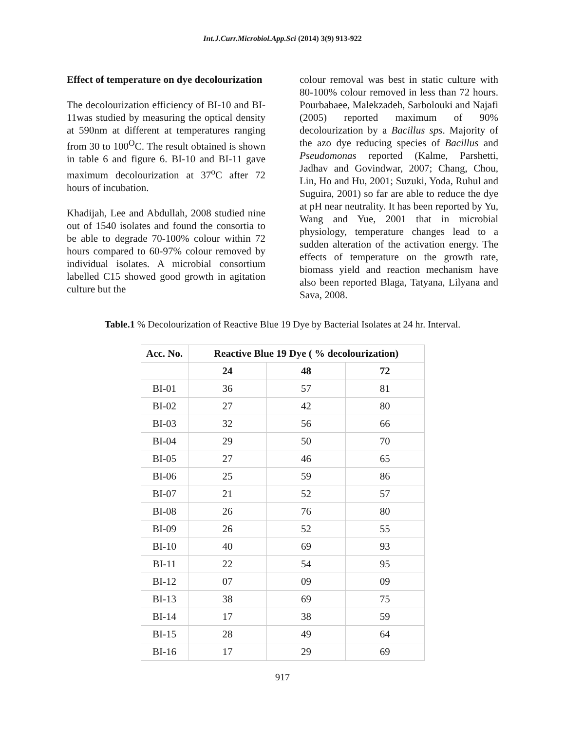Int.J.Curr.Microbiol.App.Sci (2014) 3(9) 913-922
Effect of temperature on dye decolourization
The decolourization efficiency of BI-10 and BI-11was studied by measuring the optical density at 590nm at different at temperatures ranging from 30 to 100<sup>O</sup>C. The result obtained is shown in table 6 and figure 6. BI-10 and BI-11 gave maximum decolourization at 37<sup>o</sup>C after 72 hours of incubation.
Khadijah, Lee and Abdullah, 2008 studied nine out of 1540 isolates and found the consortia to be able to degrade 70-100% colour within 72 hours compared to 60-97% colour removed by individual isolates. A microbial consortium labelled C15 showed good growth in agitation culture but the
colour removal was best in static culture with 80-100% colour removed in less than 72 hours. Pourbabaee, Malekzadeh, Sarbolouki and Najafi (2005) reported maximum of 90% decolourization by a Bacillus sps. Majority of the azo dye reducing species of Bacillus and Pseudomonas reported (Kalme, Parshetti, Jadhav and Govindwar, 2007; Chang, Chou, Lin, Ho and Hu, 2001; Suzuki, Yoda, Ruhul and Suguira, 2001) so far are able to reduce the dye at pH near neutrality. It has been reported by Yu, Wang and Yue, 2001 that in microbial physiology, temperature changes lead to a sudden alteration of the activation energy. The effects of temperature on the growth rate, biomass yield and reaction mechanism have also been reported Blaga, Tatyana, Lilyana and Sava, 2008.
Table.1 % Decolourization of Reactive Blue 19 Dye by Bacterial Isolates at 24 hr. Interval.
| Acc. No. | Reactive Blue 19 Dye ( % decolourization) | | |
| --- | --- | --- | --- |
| | 24 | 48 | 72 |
| BI-01 | 36 | 57 | 81 |
| BI-02 | 27 | 42 | 80 |
| BI-03 | 32 | 56 | 66 |
| BI-04 | 29 | 50 | 70 |
| BI-05 | 27 | 46 | 65 |
| BI-06 | 25 | 59 | 86 |
| BI-07 | 21 | 52 | 57 |
| BI-08 | 26 | 76 | 80 |
| BI-09 | 26 | 52 | 55 |
| BI-10 | 40 | 69 | 93 |
| BI-11 | 22 | 54 | 95 |
| BI-12 | 07 | 09 | 09 |
| BI-13 | 38 | 69 | 75 |
| BI-14 | 17 | 38 | 59 |
| BI-15 | 28 | 49 | 64 |
| BI-16 | 17 | 29 | 69 |
917